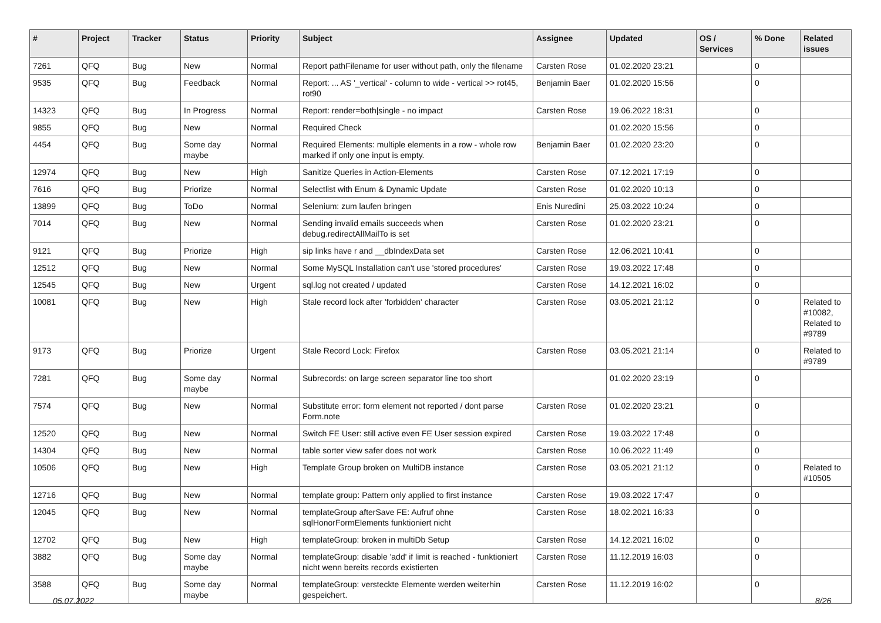| # | Project | Tracker | Status | Priority | Subject | Assignee | Updated | OS / Services | % Done | Related issues |
| --- | --- | --- | --- | --- | --- | --- | --- | --- | --- | --- |
| 7261 | QFQ | Bug | New | Normal | Report pathFilename for user without path, only the filename | Carsten Rose | 01.02.2020 23:21 | | 0 | |
| 9535 | QFQ | Bug | Feedback | Normal | Report: ... AS '_vertical' - column to wide - vertical >> rot45, rot90 | Benjamin Baer | 01.02.2020 15:56 | | 0 | |
| 14323 | QFQ | Bug | In Progress | Normal | Report: render=both/single - no impact | Carsten Rose | 19.06.2022 18:31 | | 0 | |
| 9855 | QFQ | Bug | New | Normal | Required Check | | 01.02.2020 15:56 | | 0 | |
| 4454 | QFQ | Bug | Some day maybe | Normal | Required Elements: multiple elements in a row - whole row marked if only one input is empty. | Benjamin Baer | 01.02.2020 23:20 | | 0 | |
| 12974 | QFQ | Bug | New | High | Sanitize Queries in Action-Elements | Carsten Rose | 07.12.2021 17:19 | | 0 | |
| 7616 | QFQ | Bug | Priorize | Normal | Selectlist with Enum & Dynamic Update | Carsten Rose | 01.02.2020 10:13 | | 0 | |
| 13899 | QFQ | Bug | ToDo | Normal | Selenium: zum laufen bringen | Enis Nuredini | 25.03.2022 10:24 | | 0 | |
| 7014 | QFQ | Bug | New | Normal | Sending invalid emails succeeds when debug.redirectAllMailTo is set | Carsten Rose | 01.02.2020 23:21 | | 0 | |
| 9121 | QFQ | Bug | Priorize | High | sip links have r and __dbIndexData set | Carsten Rose | 12.06.2021 10:41 | | 0 | |
| 12512 | QFQ | Bug | New | Normal | Some MySQL Installation can't use 'stored procedures' | Carsten Rose | 19.03.2022 17:48 | | 0 | |
| 12545 | QFQ | Bug | New | Urgent | sql.log not created / updated | Carsten Rose | 14.12.2021 16:02 | | 0 | |
| 10081 | QFQ | Bug | New | High | Stale record lock after 'forbidden' character | Carsten Rose | 03.05.2021 21:12 | | 0 | Related to #10082, Related to #9789 |
| 9173 | QFQ | Bug | Priorize | Urgent | Stale Record Lock: Firefox | Carsten Rose | 03.05.2021 21:14 | | 0 | Related to #9789 |
| 7281 | QFQ | Bug | Some day maybe | Normal | Subrecords: on large screen separator line too short | | 01.02.2020 23:19 | | 0 | |
| 7574 | QFQ | Bug | New | Normal | Substitute error: form element not reported / dont parse Form.note | Carsten Rose | 01.02.2020 23:21 | | 0 | |
| 12520 | QFQ | Bug | New | Normal | Switch FE User: still active even FE User session expired | Carsten Rose | 19.03.2022 17:48 | | 0 | |
| 14304 | QFQ | Bug | New | Normal | table sorter view safer does not work | Carsten Rose | 10.06.2022 11:49 | | 0 | |
| 10506 | QFQ | Bug | New | High | Template Group broken on MultiDB instance | Carsten Rose | 03.05.2021 21:12 | | 0 | Related to #10505 |
| 12716 | QFQ | Bug | New | Normal | template group: Pattern only applied to first instance | Carsten Rose | 19.03.2022 17:47 | | 0 | |
| 12045 | QFQ | Bug | New | Normal | templateGroup afterSave FE: Aufruf ohne sqlHonorFormElements funktioniert nicht | Carsten Rose | 18.02.2021 16:33 | | 0 | |
| 12702 | QFQ | Bug | New | High | templateGroup: broken in multiDb Setup | Carsten Rose | 14.12.2021 16:02 | | 0 | |
| 3882 | QFQ | Bug | Some day maybe | Normal | templateGroup: disable 'add' if limit is reached - funktioniert nicht wenn bereits records existierten | Carsten Rose | 11.12.2019 16:03 | | 0 | |
| 3588 | QFQ | Bug | Some day maybe | Normal | templateGroup: versteckte Elemente werden weiterhin gespeichert. | Carsten Rose | 11.12.2019 16:02 | | 0 | |
05.07.2022 8/26